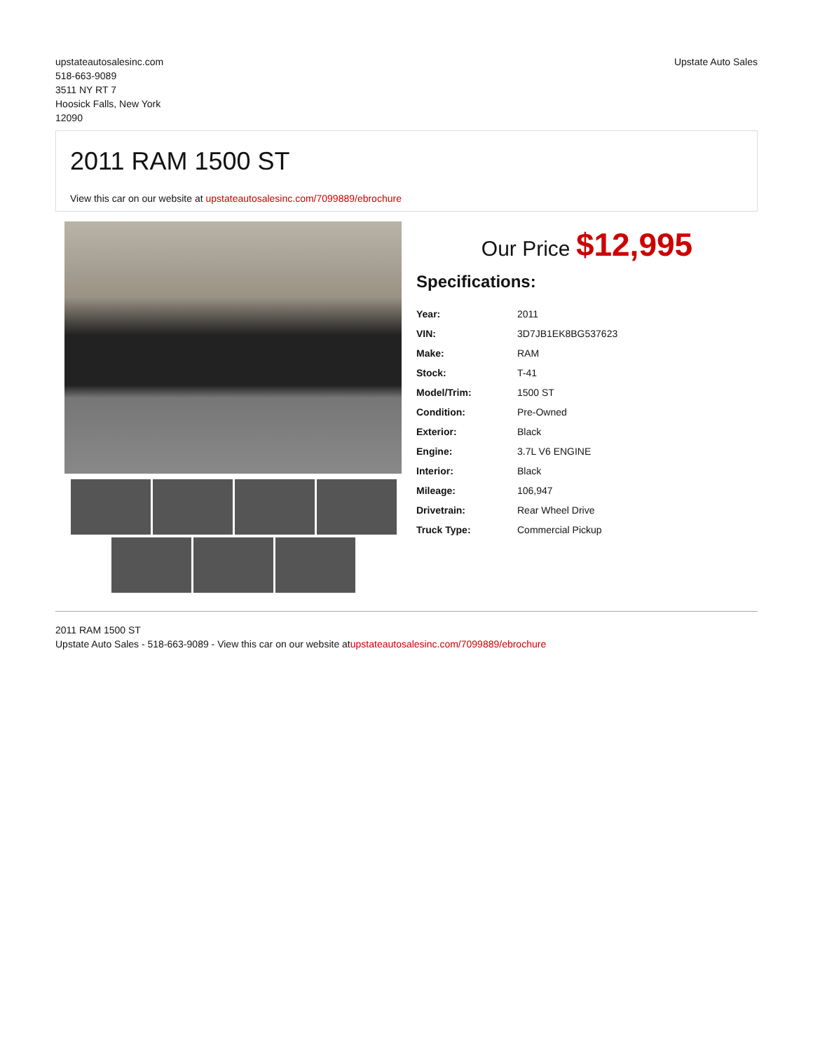upstateautosalesinc.com
518-663-9089
3511 NY RT 7
Hoosick Falls, New York
12090
Upstate Auto Sales
2011 RAM 1500 ST
View this car on our website at upstateautosalesinc.com/7099889/ebrochure
Our Price $12,995
Specifications:
| Year: | 2011 |
| VIN: | 3D7JB1EK8BG537623 |
| Make: | RAM |
| Stock: | T-41 |
| Model/Trim: | 1500 ST |
| Condition: | Pre-Owned |
| Exterior: | Black |
| Engine: | 3.7L V6 ENGINE |
| Interior: | Black |
| Mileage: | 106,947 |
| Drivetrain: | Rear Wheel Drive |
| Truck Type: | Commercial Pickup |
2011 RAM 1500 ST
Upstate Auto Sales - 518-663-9089 - View this car on our website atupstateautosalesinc.com/7099889/ebrochure